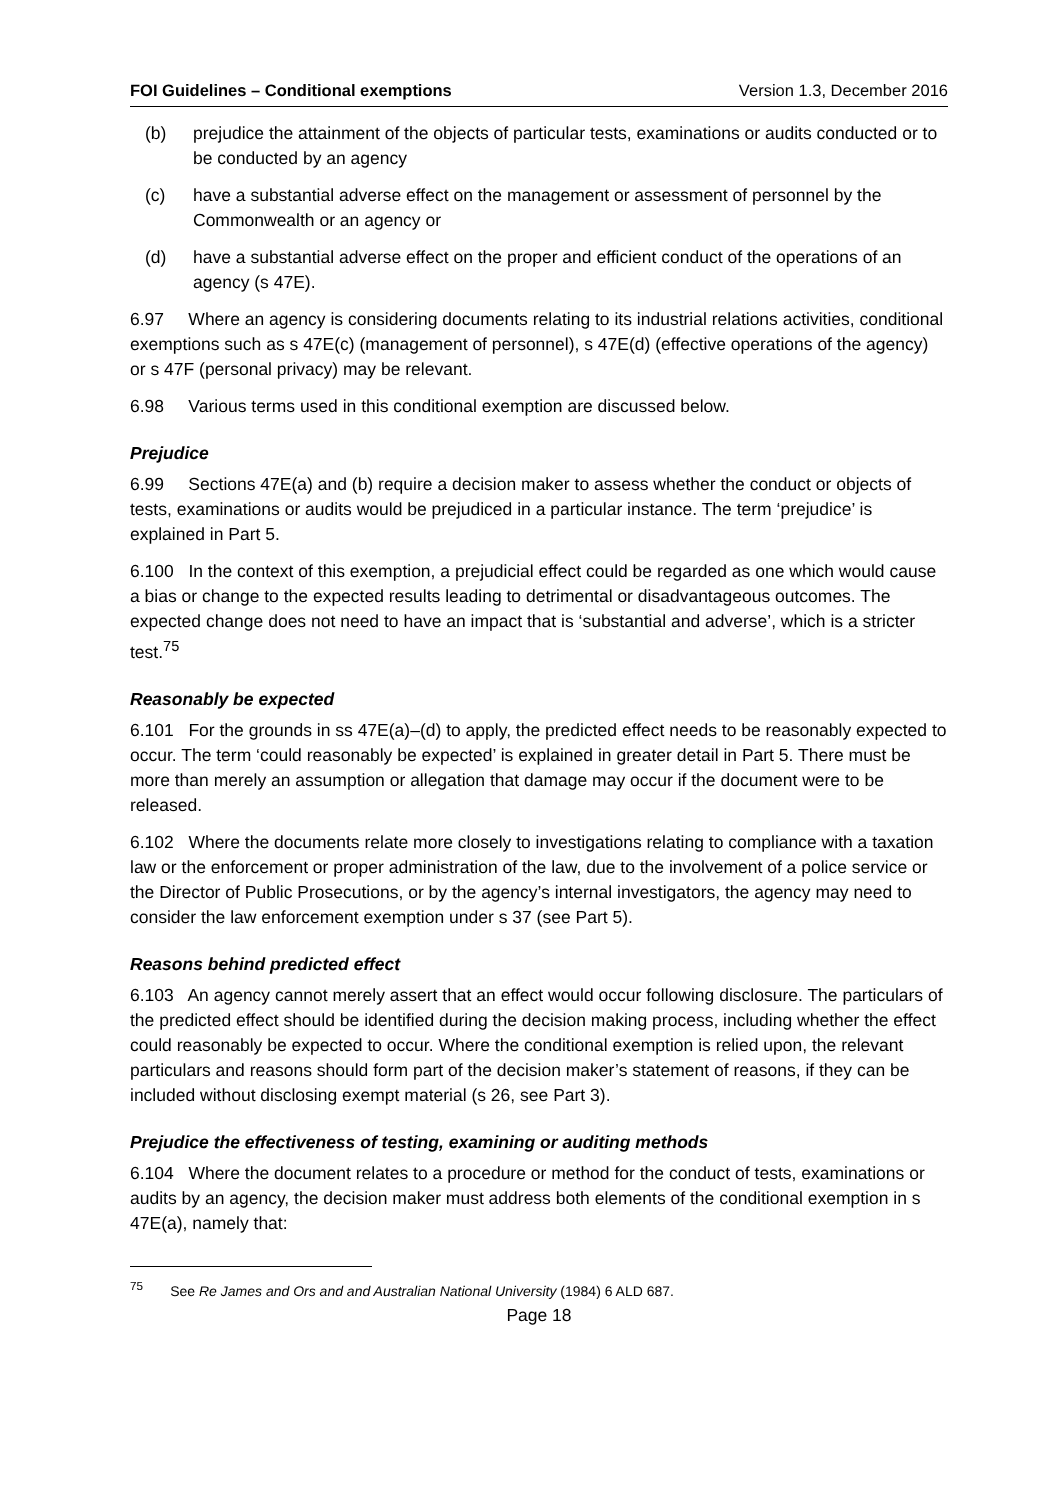FOI Guidelines – Conditional exemptions Version 1.3, December 2016
(b) prejudice the attainment of the objects of particular tests, examinations or audits conducted or to be conducted by an agency
(c) have a substantial adverse effect on the management or assessment of personnel by the Commonwealth or an agency or
(d) have a substantial adverse effect on the proper and efficient conduct of the operations of an agency (s 47E).
6.97 Where an agency is considering documents relating to its industrial relations activities, conditional exemptions such as s 47E(c) (management of personnel), s 47E(d) (effective operations of the agency) or s 47F (personal privacy) may be relevant.
6.98 Various terms used in this conditional exemption are discussed below.
Prejudice
6.99 Sections 47E(a) and (b) require a decision maker to assess whether the conduct or objects of tests, examinations or audits would be prejudiced in a particular instance. The term ‘prejudice’ is explained in Part 5.
6.100 In the context of this exemption, a prejudicial effect could be regarded as one which would cause a bias or change to the expected results leading to detrimental or disadvantageous outcomes. The expected change does not need to have an impact that is ‘substantial and adverse’, which is a stricter test.<sup>75</sup>
Reasonably be expected
6.101 For the grounds in ss 47E(a)–(d) to apply, the predicted effect needs to be reasonably expected to occur. The term ‘could reasonably be expected’ is explained in greater detail in Part 5. There must be more than merely an assumption or allegation that damage may occur if the document were to be released.
6.102 Where the documents relate more closely to investigations relating to compliance with a taxation law or the enforcement or proper administration of the law, due to the involvement of a police service or the Director of Public Prosecutions, or by the agency’s internal investigators, the agency may need to consider the law enforcement exemption under s 37 (see Part 5).
Reasons behind predicted effect
6.103 An agency cannot merely assert that an effect would occur following disclosure. The particulars of the predicted effect should be identified during the decision making process, including whether the effect could reasonably be expected to occur. Where the conditional exemption is relied upon, the relevant particulars and reasons should form part of the decision maker’s statement of reasons, if they can be included without disclosing exempt material (s 26, see Part 3).
Prejudice the effectiveness of testing, examining or auditing methods
6.104 Where the document relates to a procedure or method for the conduct of tests, examinations or audits by an agency, the decision maker must address both elements of the conditional exemption in s 47E(a), namely that:
<sup>75</sup> See Re James and Ors and and Australian National University (1984) 6 ALD 687.
Page 18